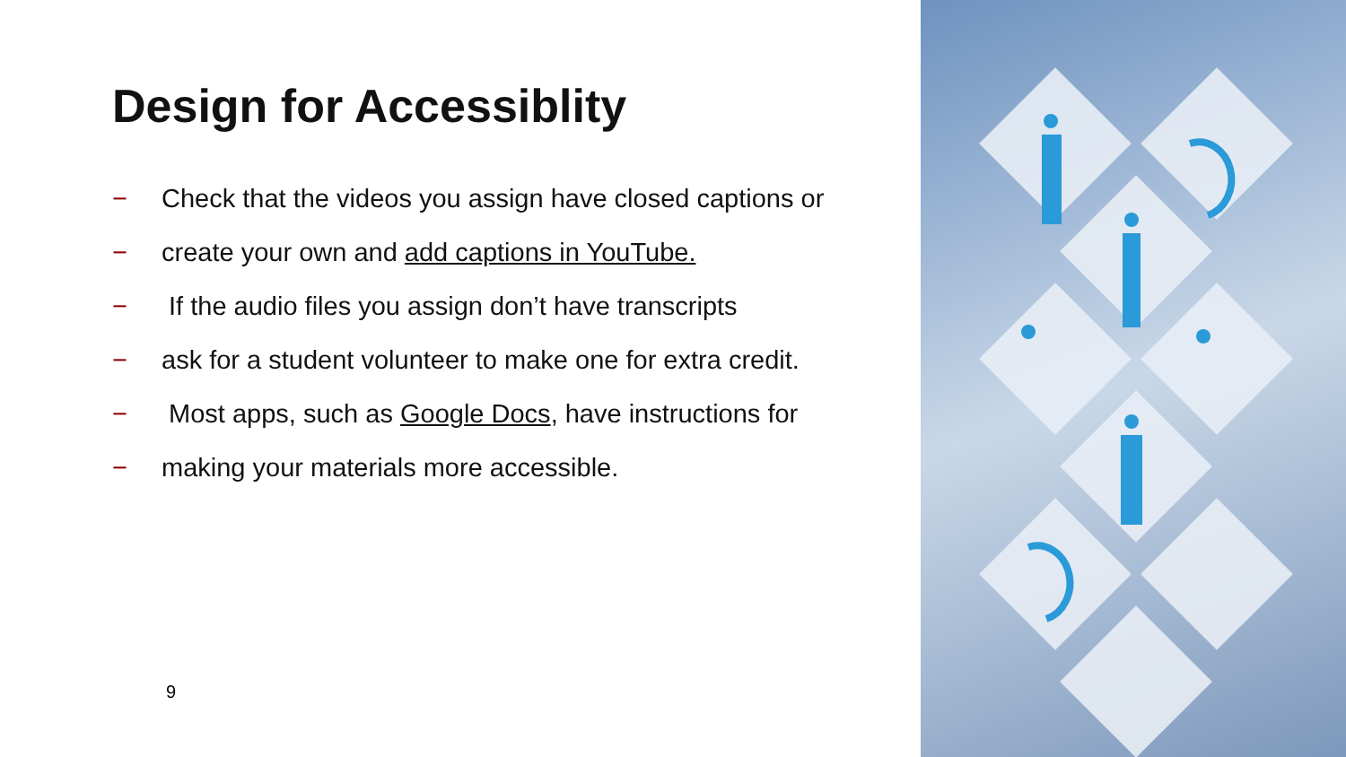Design for Accessiblity
− Check that the videos you assign have closed captions or
− create your own and add captions in YouTube.
− If the audio files you assign don’t have transcripts
− ask for a student volunteer to make one for extra credit.
− Most apps, such as Google Docs, have instructions for
− making your materials more accessible.
9